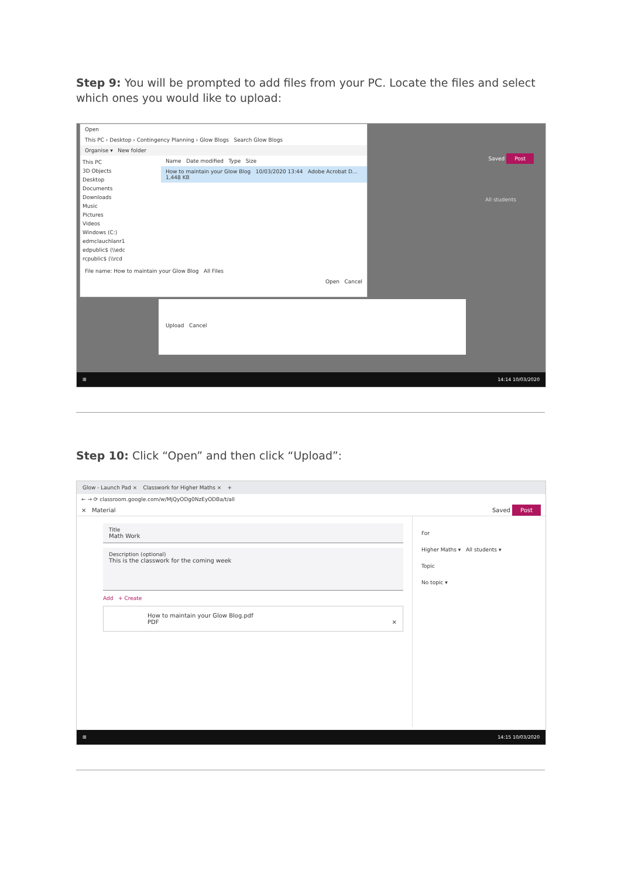Step 9: You will be prompted to add files from your PC. Locate the files and select which ones you would like to upload:
Open
This PC › Desktop › Contingency Planning › Glow Blogs Search Glow Blogs
Organise ▾ New folder
This PC
3D Objects
Desktop
Documents
Downloads
Music
Pictures
Videos
Windows (C:)
edmclauchlanr1
edpublic$ (\\edc
rcpublic$ (\\rcd
Name Date modified Type Size
How to maintain your Glow Blog 10/03/2020 13:44 Adobe Acrobat D... 1,448 KB
File name: How to maintain your Glow Blog All Files
Open Cancel
Saved Post
All students
Upload Cancel
⊞ 14:14 10/03/2020
Step 10: Click “Open” and then click “Upload”:
Glow - Launch Pad × Classwork for Higher Maths × +
← → ⟳ classroom.google.com/w/MjQyODg0NzEyODBa/t/all
× Material Saved Post
Title
Math Work
Description (optional)
This is the classwork for the coming week
Add + Create
How to maintain your Glow Blog.pdf
PDF ×
For
Higher Maths ▾ All students ▾
Topic
No topic ▾
⊞ 14:15 10/03/2020